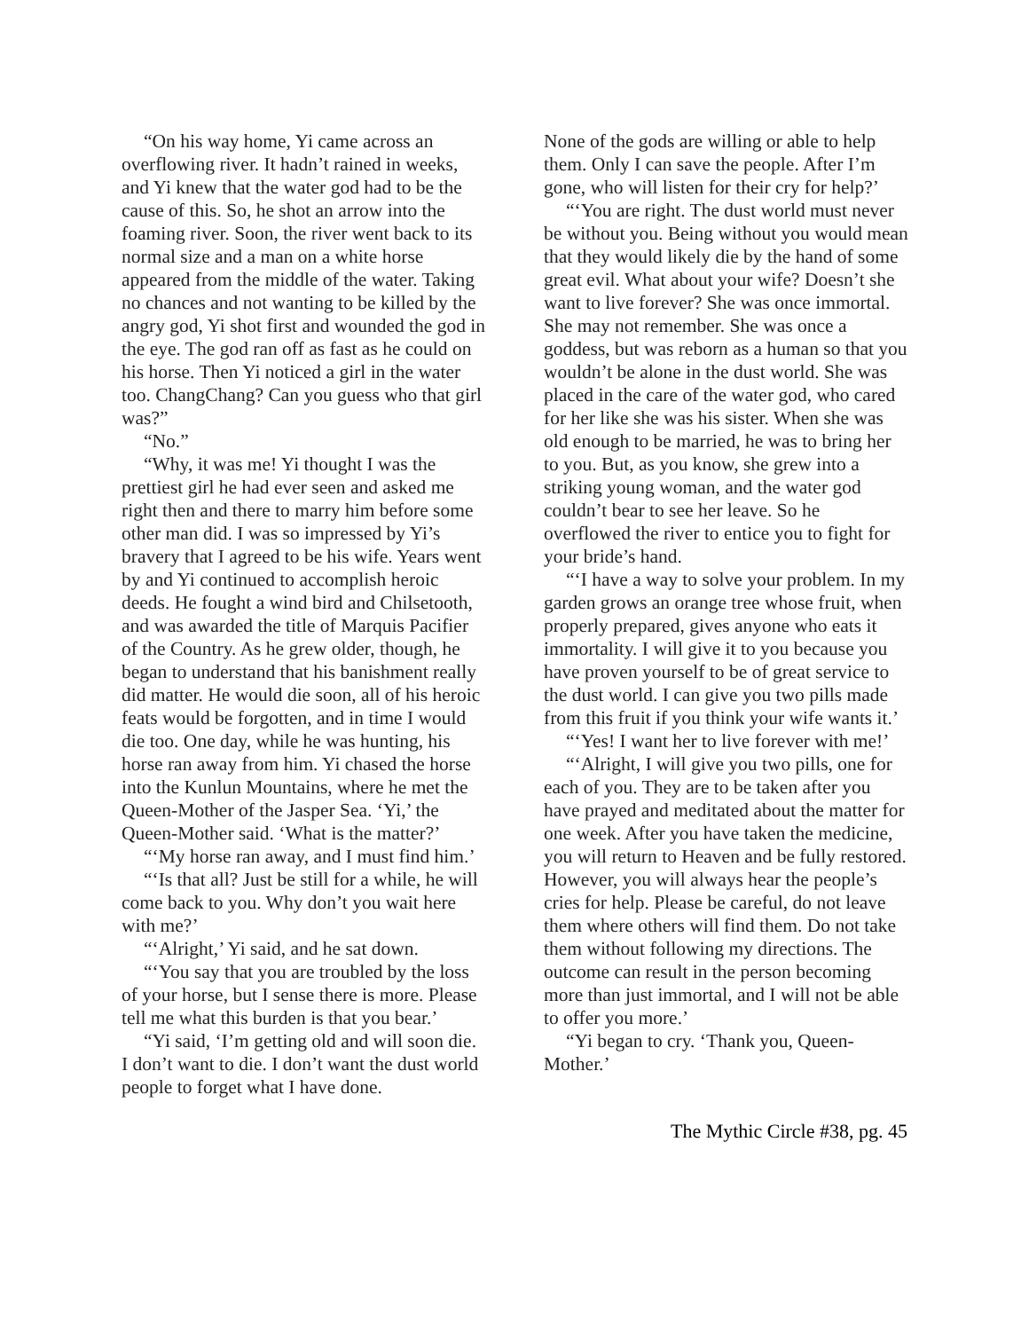“On his way home, Yi came across an overflowing river. It hadn’t rained in weeks, and Yi knew that the water god had to be the cause of this. So, he shot an arrow into the foaming river. Soon, the river went back to its normal size and a man on a white horse appeared from the middle of the water. Taking no chances and not wanting to be killed by the angry god, Yi shot first and wounded the god in the eye. The god ran off as fast as he could on his horse. Then Yi noticed a girl in the water too. ChangChang? Can you guess who that girl was?”
“No.”
“Why, it was me! Yi thought I was the prettiest girl he had ever seen and asked me right then and there to marry him before some other man did. I was so impressed by Yi’s bravery that I agreed to be his wife. Years went by and Yi continued to accomplish heroic deeds. He fought a wind bird and Chilsetooth, and was awarded the title of Marquis Pacifier of the Country. As he grew older, though, he began to understand that his banishment really did matter. He would die soon, all of his heroic feats would be forgotten, and in time I would die too. One day, while he was hunting, his horse ran away from him. Yi chased the horse into the Kunlun Mountains, where he met the Queen-Mother of the Jasper Sea. ‘Yi,’ the Queen-Mother said. ‘What is the matter?’
“‘My horse ran away, and I must find him.’
“‘Is that all? Just be still for a while, he will come back to you. Why don’t you wait here with me?’
“‘Alright,’ Yi said, and he sat down.
“‘You say that you are troubled by the loss of your horse, but I sense there is more. Please tell me what this burden is that you bear.’
“Yi said, ‘I’m getting old and will soon die. I don’t want to die. I don’t want the dust world people to forget what I have done.
None of the gods are willing or able to help them. Only I can save the people. After I’m gone, who will listen for their cry for help?’
“‘You are right. The dust world must never be without you. Being without you would mean that they would likely die by the hand of some great evil. What about your wife? Doesn’t she want to live forever? She was once immortal. She may not remember. She was once a goddess, but was reborn as a human so that you wouldn’t be alone in the dust world. She was placed in the care of the water god, who cared for her like she was his sister. When she was old enough to be married, he was to bring her to you. But, as you know, she grew into a striking young woman, and the water god couldn’t bear to see her leave. So he overflowed the river to entice you to fight for your bride’s hand.
“‘I have a way to solve your problem. In my garden grows an orange tree whose fruit, when properly prepared, gives anyone who eats it immortality. I will give it to you because you have proven yourself to be of great service to the dust world. I can give you two pills made from this fruit if you think your wife wants it.’
“‘Yes! I want her to live forever with me!’
“‘Alright, I will give you two pills, one for each of you. They are to be taken after you have prayed and meditated about the matter for one week. After you have taken the medicine, you will return to Heaven and be fully restored. However, you will always hear the people’s cries for help. Please be careful, do not leave them where others will find them. Do not take them without following my directions. The outcome can result in the person becoming more than just immortal, and I will not be able to offer you more.’
“Yi began to cry. ‘Thank you, Queen-Mother.’
The Mythic Circle #38, pg. 45